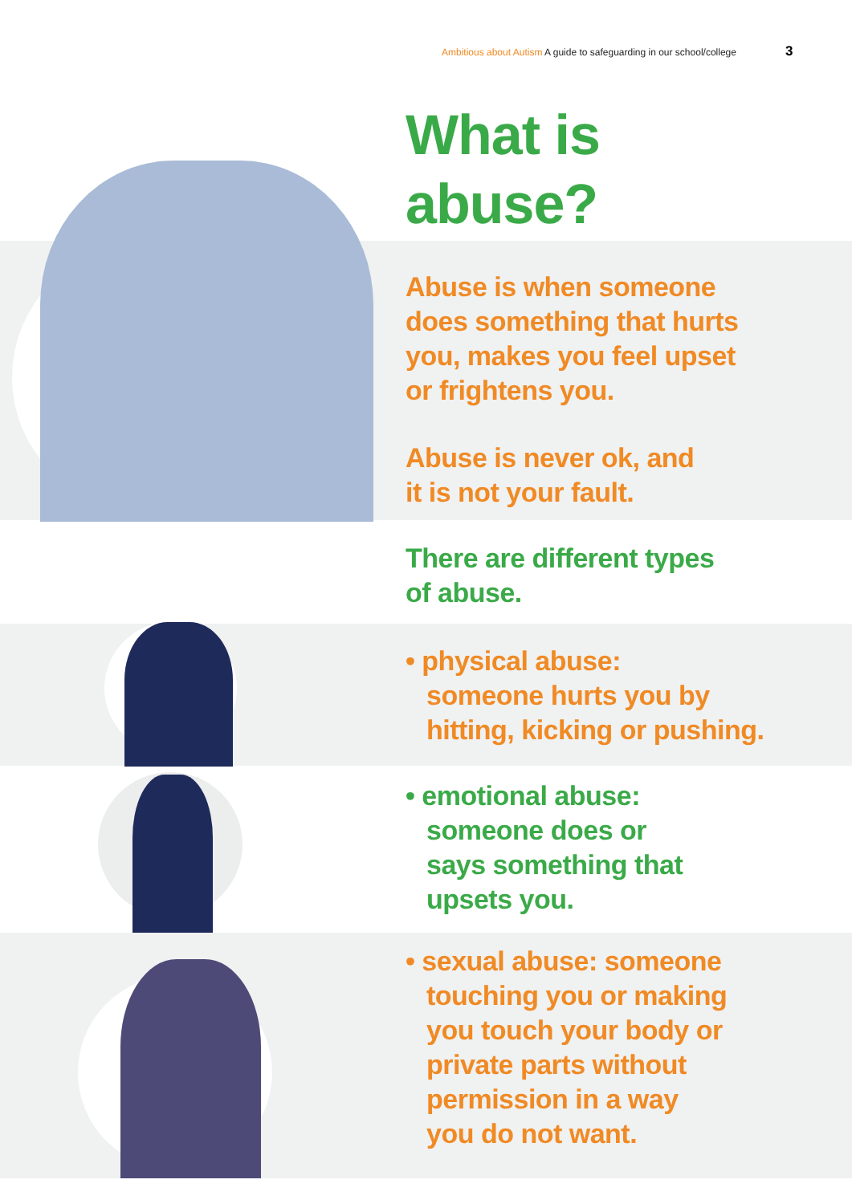Ambitious about Autism A guide to safeguarding in our school/college
3
What is
abuse?
Abuse is when someone
does something that hurts
you, makes you feel upset
or frightens you.
Abuse is never ok, and
it is not your fault.
There are different types
of abuse.
• physical abuse:
someone hurts you by
hitting, kicking or pushing.
• emotional abuse:
someone does or
says something that
upsets you.
• sexual abuse: someone
touching you or making
you touch your body or
private parts without
permission in a way
you do not want.